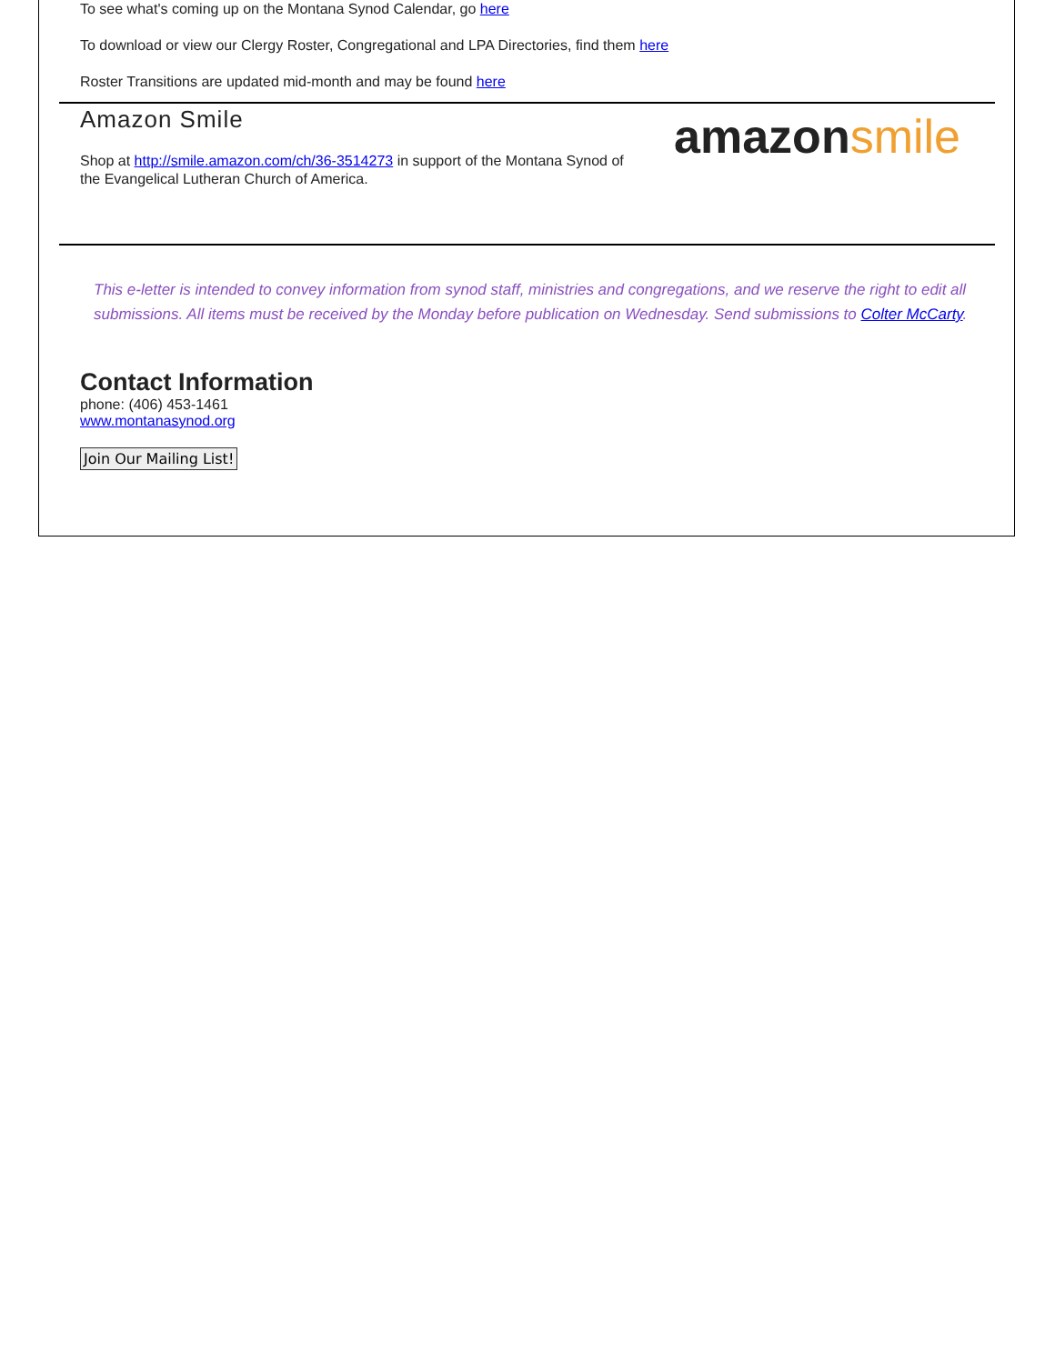To see what's coming up on the Montana Synod Calendar, go here
To download or view our Clergy Roster, Congregational and LPA Directories, find them here
Roster Transitions are updated mid-month and may be found here
Amazon Smile
Shop at http://smile.amazon.com/ch/36-3514273 in support of the Montana Synod of
the Evangelical Lutheran Church of America.
amazon smile
This e-letter is intended to convey information from synod staff, ministries and congregations, and we reserve the right to edit all submissions. All items must be received by the Monday before publication on Wednesday. Send submissions to Colter McCarty.
Contact Information
phone: (406) 453-1461
www.montanasynod.org
Join Our Mailing List!